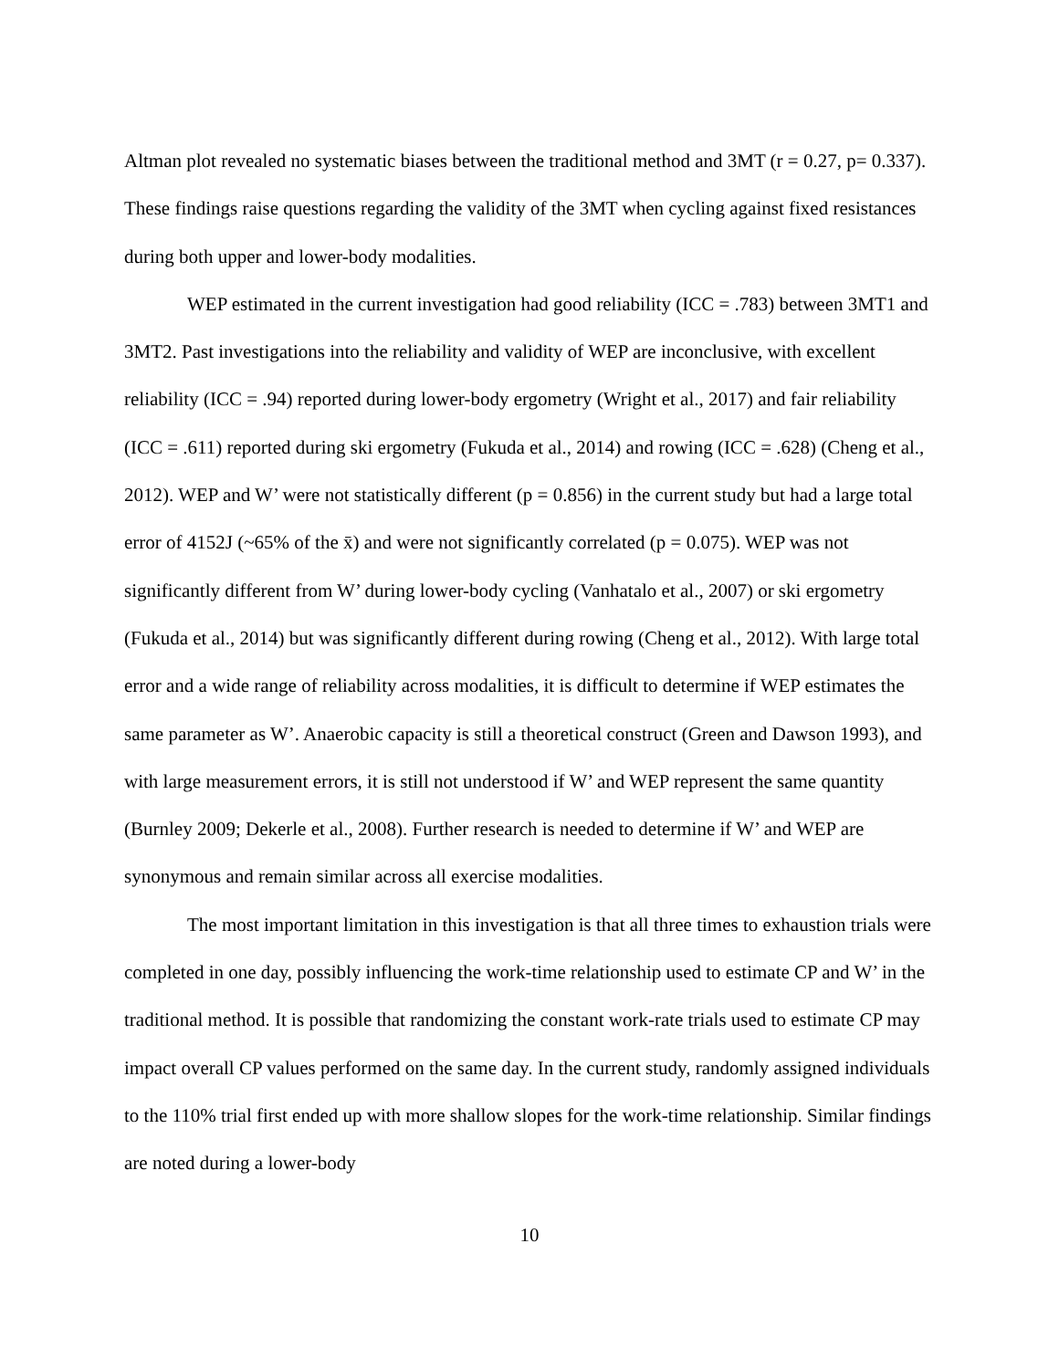Altman plot revealed no systematic biases between the traditional method and 3MT (r = 0.27, p= 0.337). These findings raise questions regarding the validity of the 3MT when cycling against fixed resistances during both upper and lower-body modalities.
WEP estimated in the current investigation had good reliability (ICC = .783) between 3MT1 and 3MT2. Past investigations into the reliability and validity of WEP are inconclusive, with excellent reliability (ICC = .94) reported during lower-body ergometry (Wright et al., 2017) and fair reliability (ICC = .611) reported during ski ergometry (Fukuda et al., 2014) and rowing (ICC = .628) (Cheng et al., 2012). WEP and W’ were not statistically different (p = 0.856) in the current study but had a large total error of 4152J (~65% of the x̄) and were not significantly correlated (p = 0.075). WEP was not significantly different from W’ during lower-body cycling (Vanhatalo et al., 2007) or ski ergometry (Fukuda et al., 2014) but was significantly different during rowing (Cheng et al., 2012). With large total error and a wide range of reliability across modalities, it is difficult to determine if WEP estimates the same parameter as W’. Anaerobic capacity is still a theoretical construct (Green and Dawson 1993), and with large measurement errors, it is still not understood if W’ and WEP represent the same quantity (Burnley 2009; Dekerle et al., 2008). Further research is needed to determine if W’ and WEP are synonymous and remain similar across all exercise modalities.
The most important limitation in this investigation is that all three times to exhaustion trials were completed in one day, possibly influencing the work-time relationship used to estimate CP and W’ in the traditional method. It is possible that randomizing the constant work-rate trials used to estimate CP may impact overall CP values performed on the same day. In the current study, randomly assigned individuals to the 110% trial first ended up with more shallow slopes for the work-time relationship. Similar findings are noted during a lower-body
10